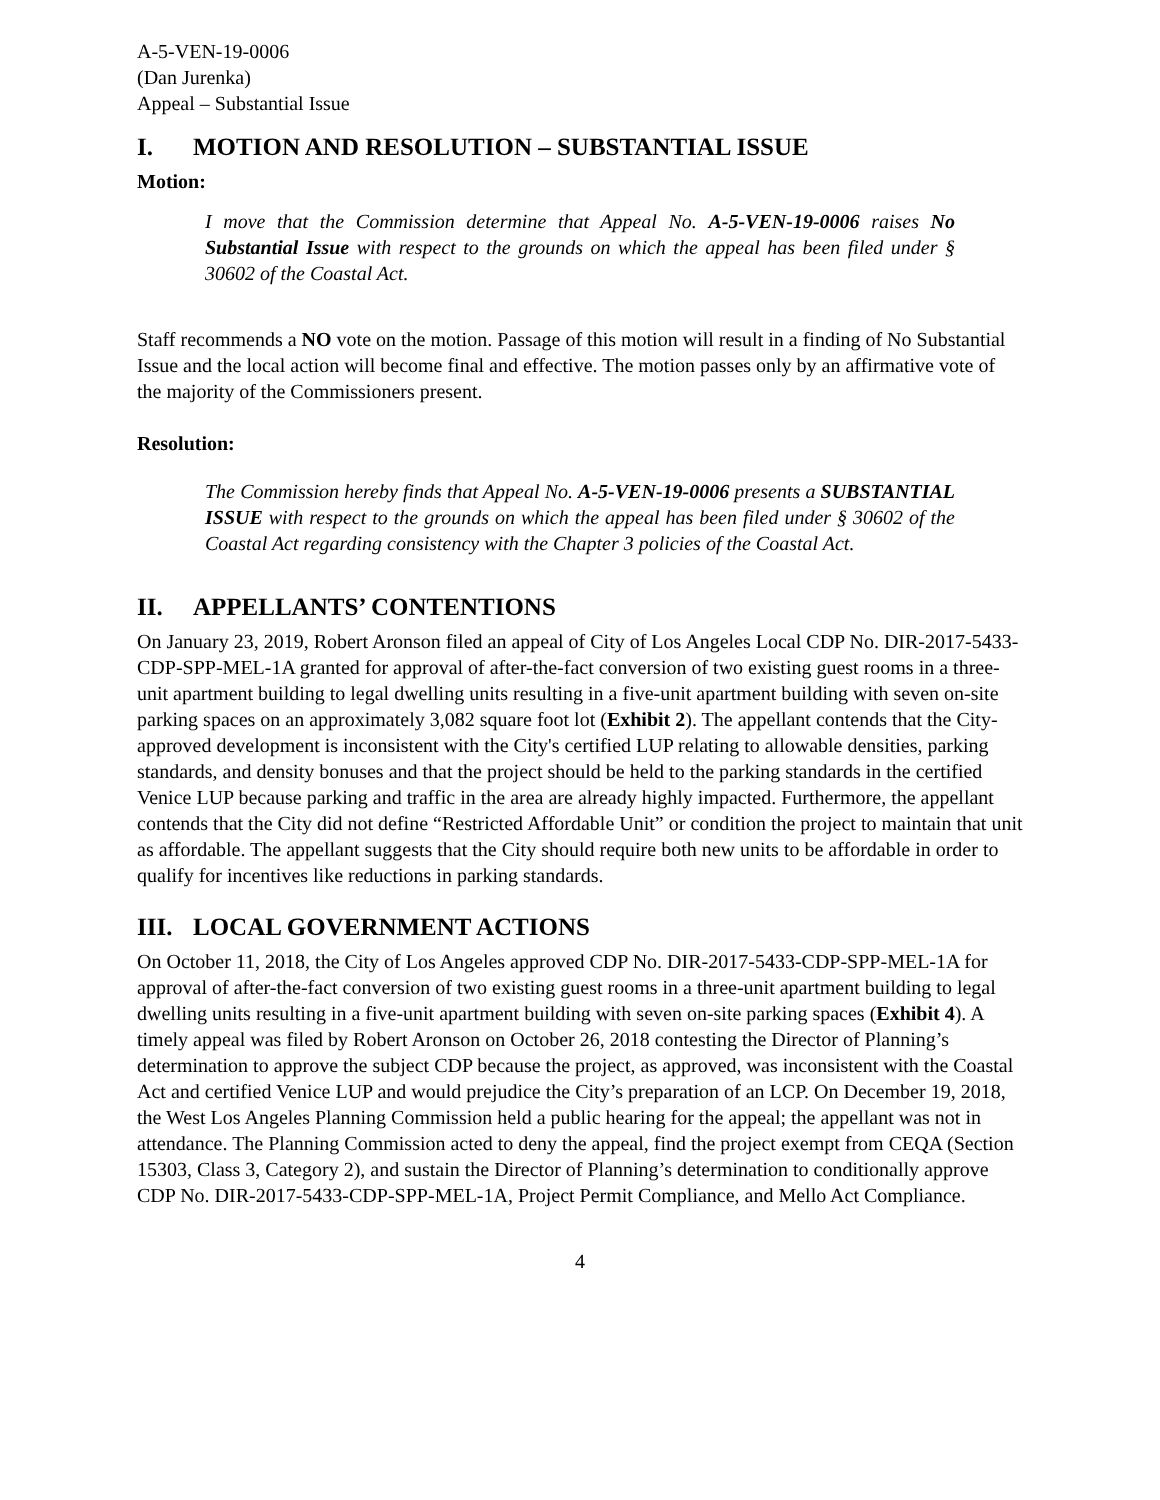A-5-VEN-19-0006
(Dan Jurenka)
Appeal – Substantial Issue
I. MOTION AND RESOLUTION – SUBSTANTIAL ISSUE
Motion:
I move that the Commission determine that Appeal No. A-5-VEN-19-0006 raises No Substantial Issue with respect to the grounds on which the appeal has been filed under § 30602 of the Coastal Act.
Staff recommends a NO vote on the motion. Passage of this motion will result in a finding of No Substantial Issue and the local action will become final and effective. The motion passes only by an affirmative vote of the majority of the Commissioners present.
Resolution:
The Commission hereby finds that Appeal No. A-5-VEN-19-0006 presents a SUBSTANTIAL ISSUE with respect to the grounds on which the appeal has been filed under § 30602 of the Coastal Act regarding consistency with the Chapter 3 policies of the Coastal Act.
II. APPELLANTS’ CONTENTIONS
On January 23, 2019, Robert Aronson filed an appeal of City of Los Angeles Local CDP No. DIR-2017-5433-CDP-SPP-MEL-1A granted for approval of after-the-fact conversion of two existing guest rooms in a three-unit apartment building to legal dwelling units resulting in a five-unit apartment building with seven on-site parking spaces on an approximately 3,082 square foot lot (Exhibit 2). The appellant contends that the City-approved development is inconsistent with the City's certified LUP relating to allowable densities, parking standards, and density bonuses and that the project should be held to the parking standards in the certified Venice LUP because parking and traffic in the area are already highly impacted. Furthermore, the appellant contends that the City did not define “Restricted Affordable Unit” or condition the project to maintain that unit as affordable. The appellant suggests that the City should require both new units to be affordable in order to qualify for incentives like reductions in parking standards.
III. LOCAL GOVERNMENT ACTIONS
On October 11, 2018, the City of Los Angeles approved CDP No. DIR-2017-5433-CDP-SPP-MEL-1A for approval of after-the-fact conversion of two existing guest rooms in a three-unit apartment building to legal dwelling units resulting in a five-unit apartment building with seven on-site parking spaces (Exhibit 4). A timely appeal was filed by Robert Aronson on October 26, 2018 contesting the Director of Planning’s determination to approve the subject CDP because the project, as approved, was inconsistent with the Coastal Act and certified Venice LUP and would prejudice the City’s preparation of an LCP. On December 19, 2018, the West Los Angeles Planning Commission held a public hearing for the appeal; the appellant was not in attendance. The Planning Commission acted to deny the appeal, find the project exempt from CEQA (Section 15303, Class 3, Category 2), and sustain the Director of Planning’s determination to conditionally approve CDP No. DIR-2017-5433-CDP-SPP-MEL-1A, Project Permit Compliance, and Mello Act Compliance.
4